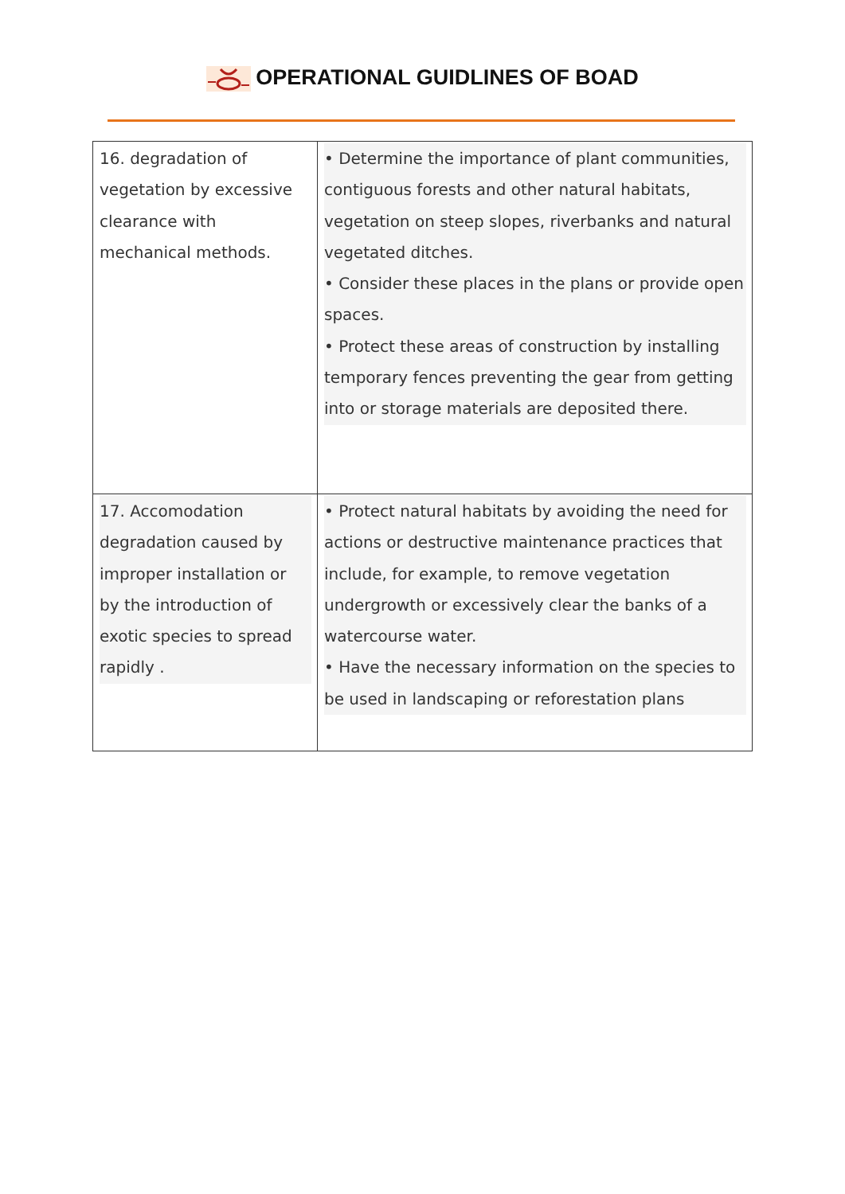OPERATIONAL GUIDLINES OF BOAD
| 16. degradation of vegetation by excessive clearance with mechanical methods. | • Determine the importance of plant communities, contiguous forests and other natural habitats, vegetation on steep slopes, riverbanks and natural vegetated ditches. • Consider these places in the plans or provide open spaces. • Protect these areas of construction by installing temporary fences preventing the gear from getting into or storage materials are deposited there. |
| 17. Accomodation degradation caused by improper installation or by the introduction of exotic species to spread rapidly . | • Protect natural habitats by avoiding the need for actions or destructive maintenance practices that include, for example, to remove vegetation undergrowth or excessively clear the banks of a watercourse water. • Have the necessary information on the species to be used in landscaping or reforestation plans |